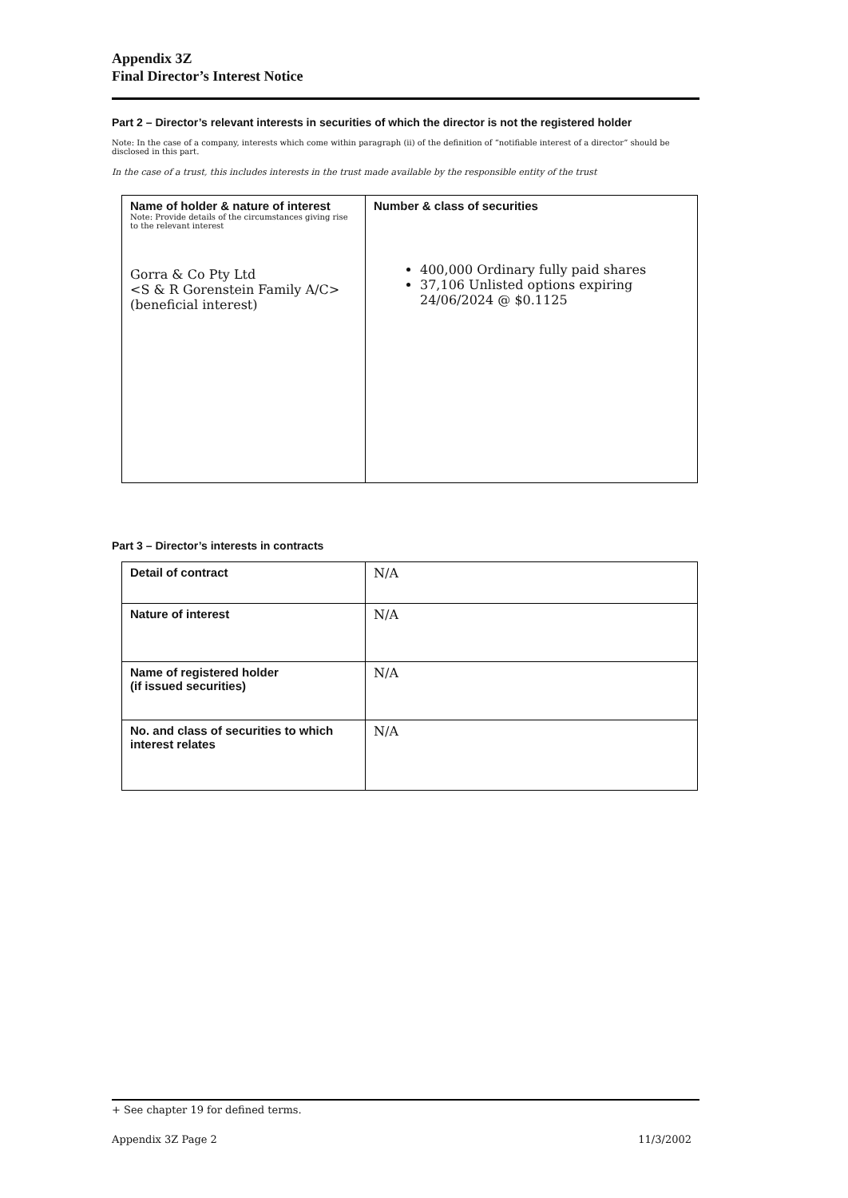Appendix 3Z
Final Director’s Interest Notice
Part 2 – Director’s relevant interests in securities of which the director is not the registered holder
Note: In the case of a company, interests which come within paragraph (ii) of the definition of “notifiable interest of a director” should be disclosed in this part.
In the case of a trust, this includes interests in the trust made available by the responsible entity of the trust
| Name of holder & nature of interest Note: Provide details of the circumstances giving rise to the relevant interest Gorra & Co Pty Ltd <S & R Gorenstein Family A/C> (beneficial interest) | Number & class of securities 400,000 Ordinary fully paid shares 37,106 Unlisted options expiring 24/06/2024 @ $0.1125 |
Part 3 – Director’s interests in contracts
| Detail of contract | N/A |
| Nature of interest | N/A |
| Name of registered holder (if issued securities) | N/A |
| No. and class of securities to which interest relates | N/A |
+ See chapter 19 for defined terms.
Appendix 3Z Page 2 11/3/2002